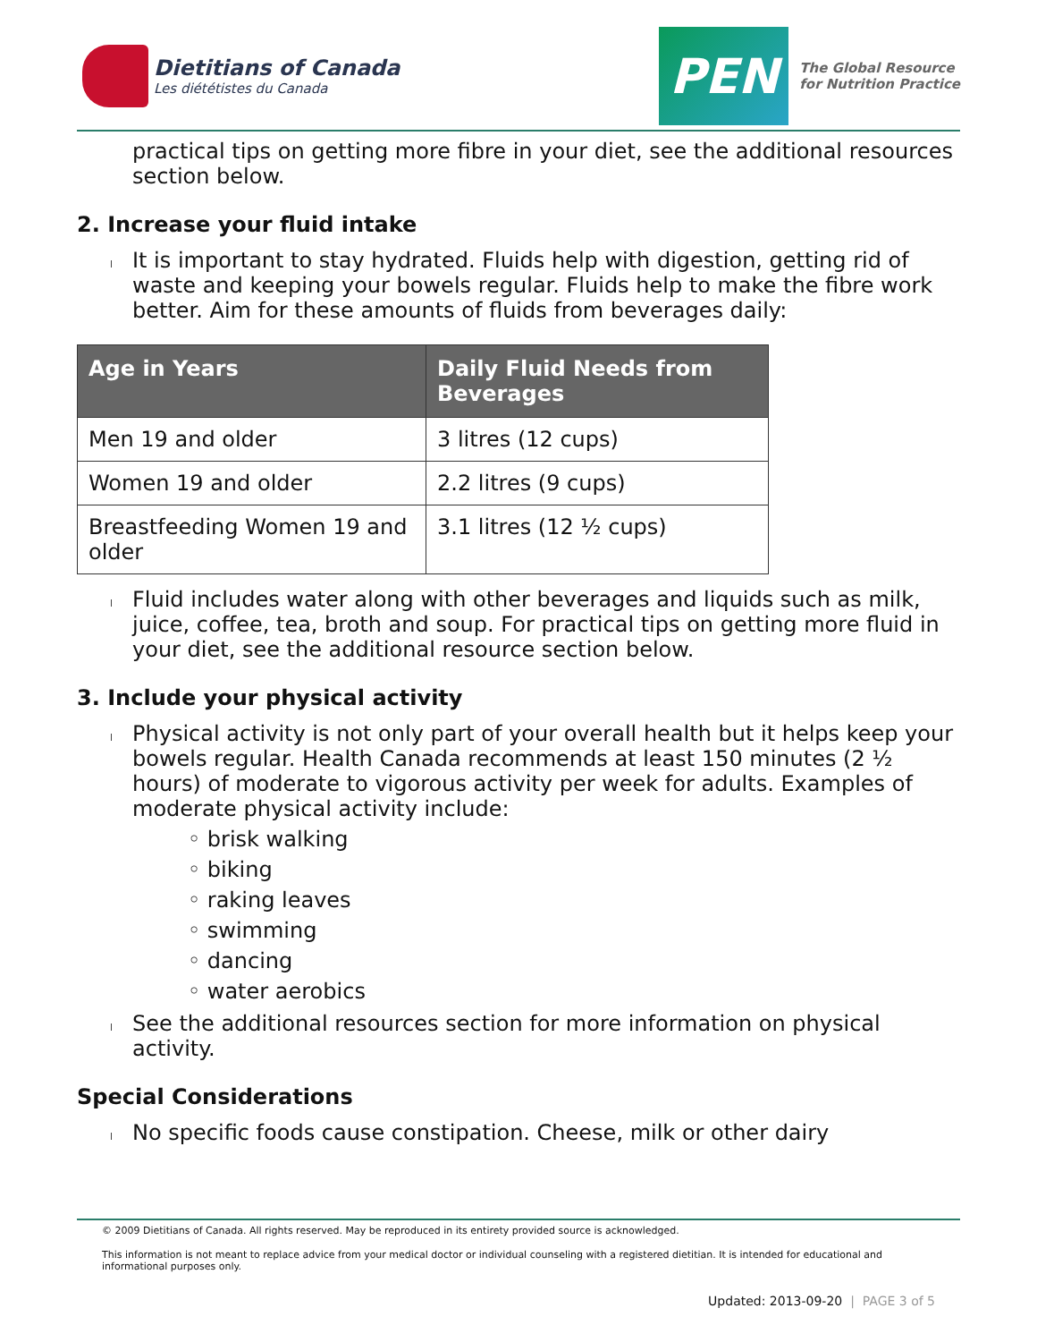Dietitians of Canada
Les diététistes du Canada
PEN
The Global Resource
for Nutrition Practice
practical tips on getting more fibre in your diet, see the additional resources section below.
2. Increase your fluid intake
It is important to stay hydrated. Fluids help with digestion, getting rid of waste and keeping your bowels regular. Fluids help to make the fibre work better. Aim for these amounts of fluids from beverages daily:
| Age in Years | Daily Fluid Needs from Beverages |
| --- | --- |
| Men 19 and older | 3 litres (12 cups) |
| Women 19 and older | 2.2 litres (9 cups) |
| Breastfeeding Women 19 and older | 3.1 litres (12 ½ cups) |
Fluid includes water along with other beverages and liquids such as milk, juice, coffee, tea, broth and soup. For practical tips on getting more fluid in your diet, see the additional resource section below.
3. Include your physical activity
Physical activity is not only part of your overall health but it helps keep your bowels regular. Health Canada recommends at least 150 minutes (2 ½ hours) of moderate to vigorous activity per week for adults. Examples of moderate physical activity include:
◦ brisk walking
◦ biking
◦ raking leaves
◦ swimming
◦ dancing
◦ water aerobics
See the additional resources section for more information on physical activity.
Special Considerations
No specific foods cause constipation. Cheese, milk or other dairy
© 2009 Dietitians of Canada. All rights reserved. May be reproduced in its entirety provided source is acknowledged.
This information is not meant to replace advice from your medical doctor or individual counseling with a registered dietitian. It is intended for educational and informational purposes only.
Updated: 2013-09-20 | PAGE 3 of 5